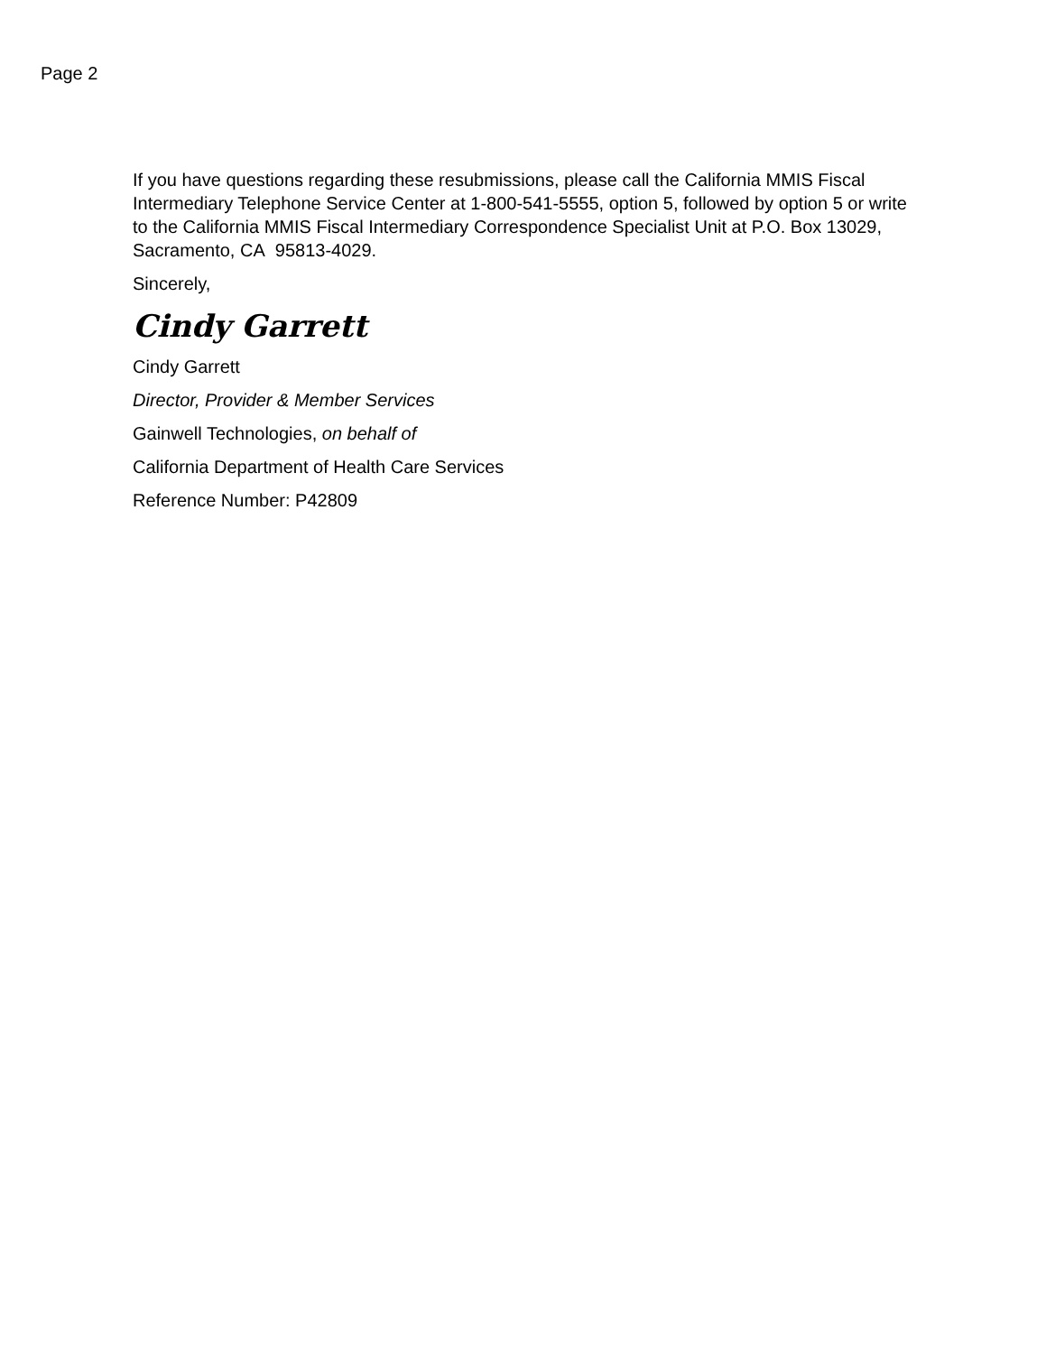Page 2
If you have questions regarding these resubmissions, please call the California MMIS Fiscal Intermediary Telephone Service Center at 1-800-541-5555, option 5, followed by option 5 or write to the California MMIS Fiscal Intermediary Correspondence Specialist Unit at P.O. Box 13029, Sacramento, CA 95813-4029.
Sincerely,
Cindy Garrett
Cindy Garrett
Director, Provider & Member Services
Gainwell Technologies, on behalf of
California Department of Health Care Services
Reference Number: P42809